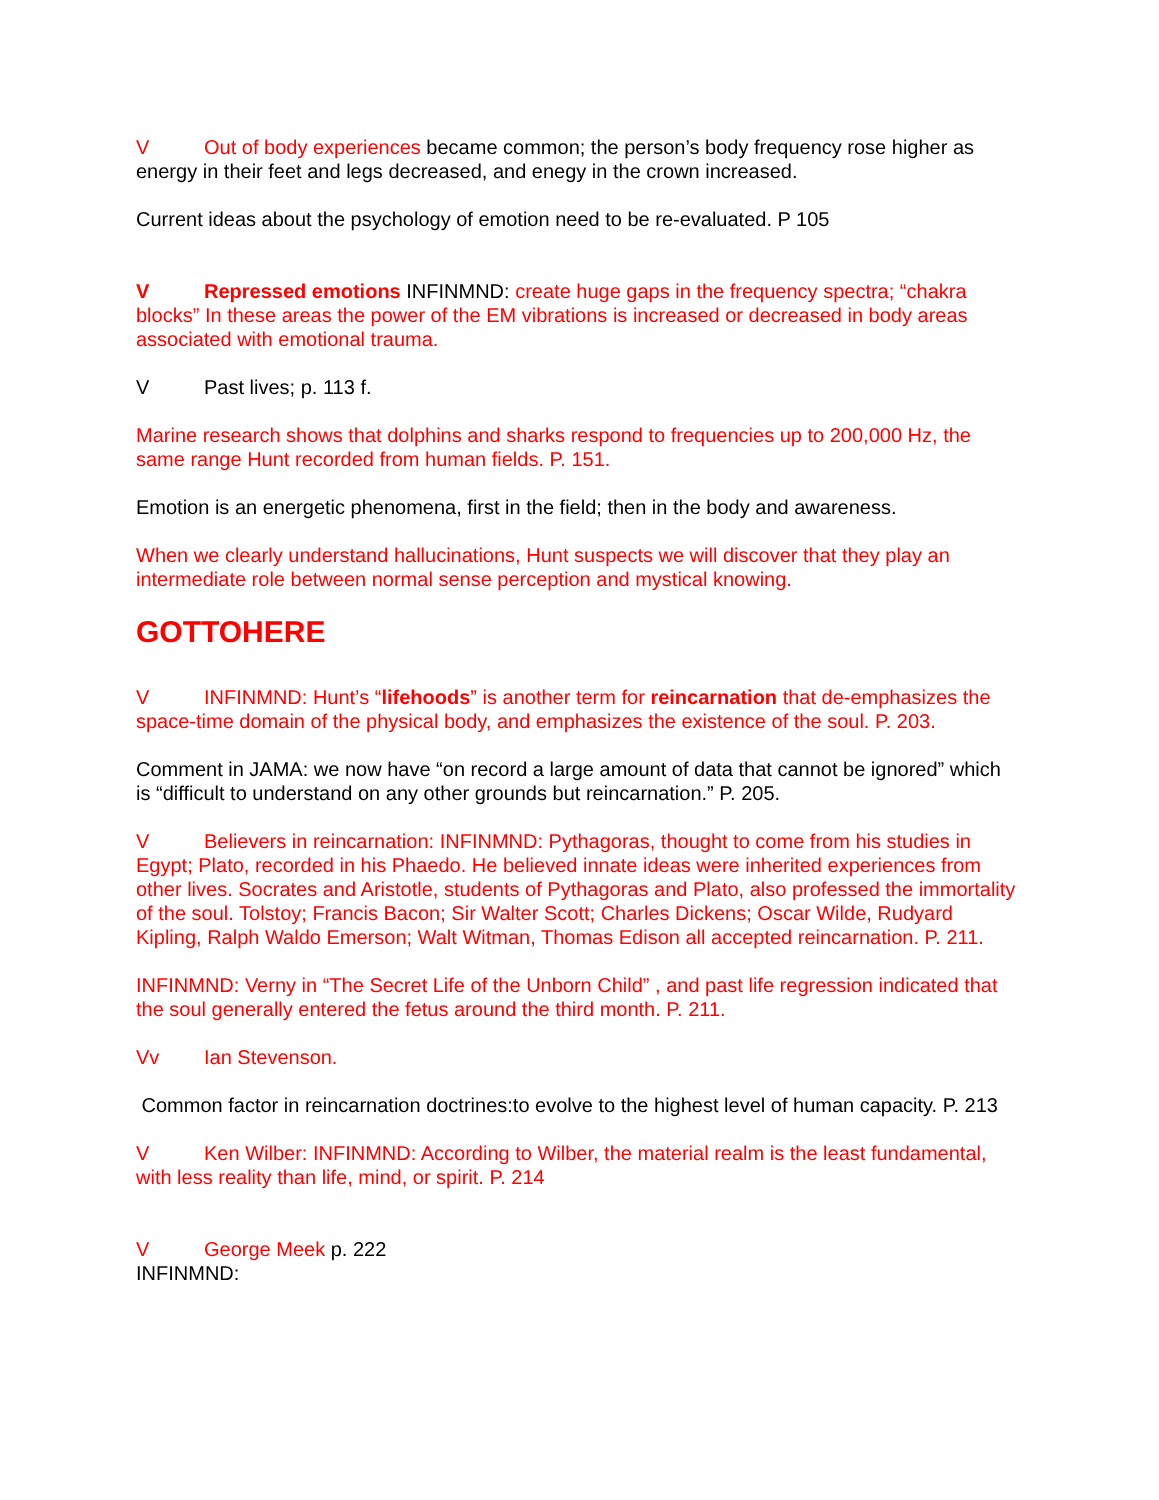V Out of body experiences became common; the person’s body frequency rose higher as energy in their feet and legs decreased, and enegy in the crown increased.
Current ideas about the psychology of emotion need to be re-evaluated. P 105
V Repressed emotions INFINMND: create huge gaps in the frequency spectra; “chakra blocks” In these areas the power of the EM vibrations is increased or decreased in body areas associated with emotional trauma.
V Past lives; p. 113 f.
Marine research shows that dolphins and sharks respond to frequencies up to 200,000 Hz, the same range Hunt recorded from human fields. P. 151.
Emotion is an energetic phenomena, first in the field; then in the body and awareness.
When we clearly understand hallucinations, Hunt suspects we will discover that they play an intermediate role between normal sense perception and mystical knowing.
GOTTOHERE
V INFINMND: Hunt’s “lifehoods” is another term for reincarnation that de-emphasizes the space-time domain of the physical body, and emphasizes the existence of the soul. P. 203.
Comment in JAMA: we now have “on record a large amount of data that cannot be ignored” which is “difficult to understand on any other grounds but reincarnation.” P. 205.
V Believers in reincarnation: INFINMND: Pythagoras, thought to come from his studies in Egypt; Plato, recorded in his Phaedo. He believed innate ideas were inherited experiences from other lives. Socrates and Aristotle, students of Pythagoras and Plato, also professed the immortality of the soul. Tolstoy; Francis Bacon; Sir Walter Scott; Charles Dickens; Oscar Wilde, Rudyard Kipling, Ralph Waldo Emerson; Walt Witman, Thomas Edison all accepted reincarnation. P. 211.
INFINMND: Verny in “The Secret Life of the Unborn Child” , and past life regression indicated that the soul generally entered the fetus around the third month. P. 211.
Vv Ian Stevenson.
Common factor in reincarnation doctrines:to evolve to the highest level of human capacity. P. 213
V Ken Wilber: INFINMND: According to Wilber, the material realm is the least fundamental, with less reality than life, mind, or spirit. P. 214
V George Meek p. 222
INFINMND: